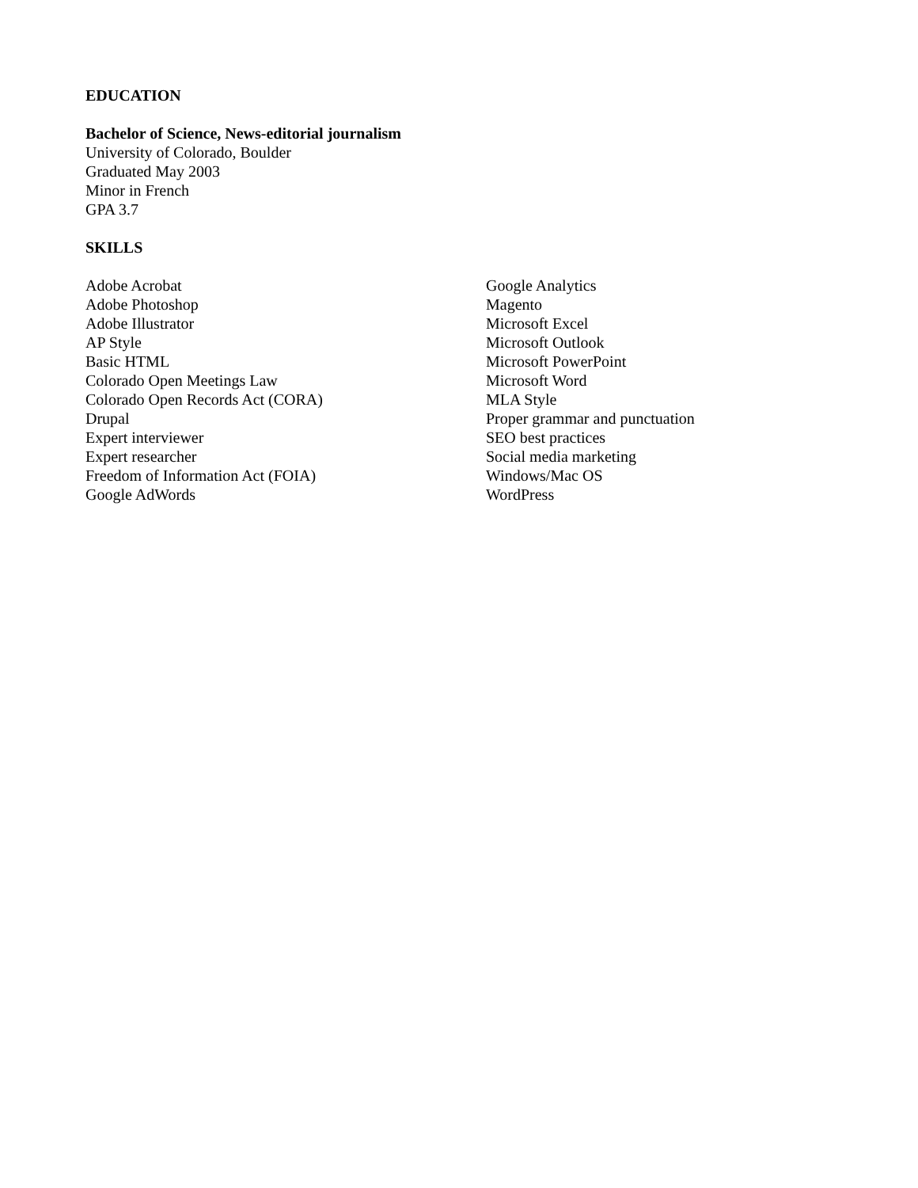EDUCATION
Bachelor of Science, News-editorial journalism
University of Colorado, Boulder
Graduated May 2003
Minor in French
GPA 3.7
SKILLS
Adobe Acrobat
Adobe Photoshop
Adobe Illustrator
AP Style
Basic HTML
Colorado Open Meetings Law
Colorado Open Records Act (CORA)
Drupal
Expert interviewer
Expert researcher
Freedom of Information Act (FOIA)
Google AdWords
Google Analytics
Magento
Microsoft Excel
Microsoft Outlook
Microsoft PowerPoint
Microsoft Word
MLA Style
Proper grammar and punctuation
SEO best practices
Social media marketing
Windows/Mac OS
WordPress